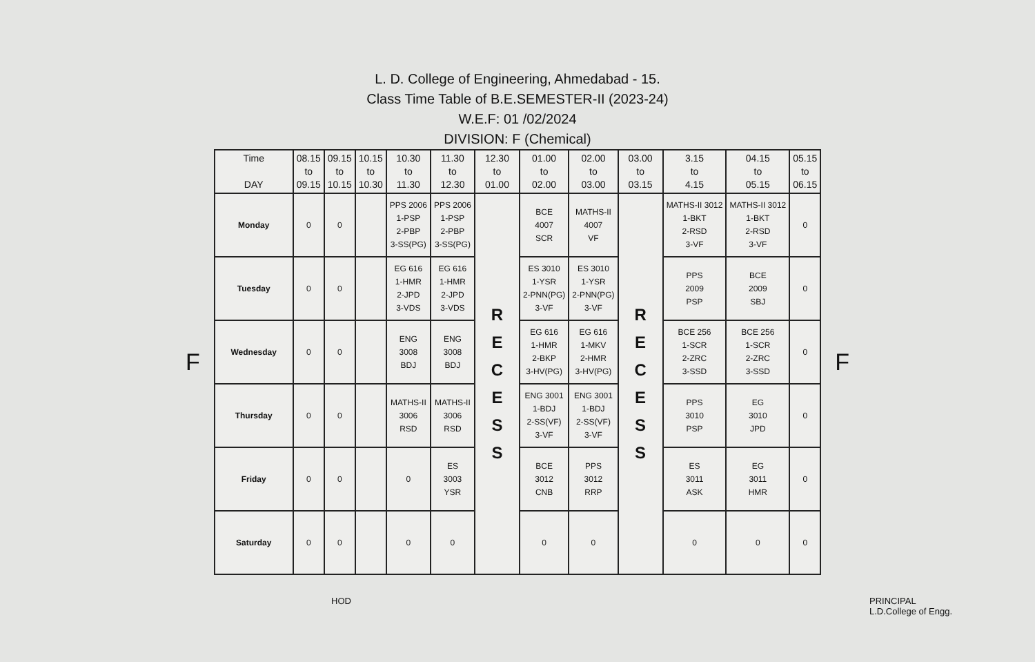L. D. College of Engineering, Ahmedabad - 15.
Class Time Table of B.E.SEMESTER-II (2023-24)
W.E.F: 01 /02/2024
DIVISION: F (Chemical)
F
| Time DAY | 08.15 to 09.15 | 09.15 to 10.15 | 10.15 to 10.30 | 10.30 to 11.30 | 11.30 to 12.30 | 12.30 to 01.00 | 01.00 to 02.00 | 02.00 to 03.00 | 03.00 to 03.15 | 3.15 to 4.15 | 04.15 to 05.15 | 05.15 to 06.15 |
| --- | --- | --- | --- | --- | --- | --- | --- | --- | --- | --- | --- | --- |
| Monday | 0 | 0 | | PPS 2006 1-PSP 2-PBP 3-SS(PG) | PPS 2006 1-PSP 2-PBP 3-SS(PG) | R E C E S S | BCE 4007 SCR | MATHS-II 4007 VF | R E C E S S | MATHS-II 3012 1-BKT 2-RSD 3-VF | MATHS-II 3012 1-BKT 2-RSD 3-VF | 0 |
| Tuesday | 0 | 0 | | EG 616 1-HMR 2-JPD 3-VDS | EG 616 1-HMR 2-JPD 3-VDS | | ES 3010 1-YSR 2-PNN(PG) 3-VF | ES 3010 1-YSR 2-PNN(PG) 3-VF | | PPS 2009 PSP | BCE 2009 SBJ | 0 |
| Wednesday | 0 | 0 | | ENG 3008 BDJ | ENG 3008 BDJ | | EG 616 1-HMR 2-BKP 3-HV(PG) | EG 616 1-MKV 2-HMR 3-HV(PG) | | BCE 256 1-SCR 2-ZRC 3-SSD | BCE 256 1-SCR 2-ZRC 3-SSD | 0 |
| Thursday | 0 | 0 | | MATHS-II 3006 RSD | MATHS-II 3006 RSD | | ENG 3001 1-BDJ 2-SS(VF) 3-VF | ENG 3001 1-BDJ 2-SS(VF) 3-VF | | PPS 3010 PSP | EG 3010 JPD | 0 |
| Friday | 0 | 0 | | 0 | ES 3003 YSR | | BCE 3012 CNB | PPS 3012 RRP | | ES 3011 ASK | EG 3011 HMR | 0 |
| Saturday | 0 | 0 | | 0 | 0 | | 0 | 0 | | 0 | 0 | 0 |
F
HOD PRINCIPAL
L.D.College of Engg.